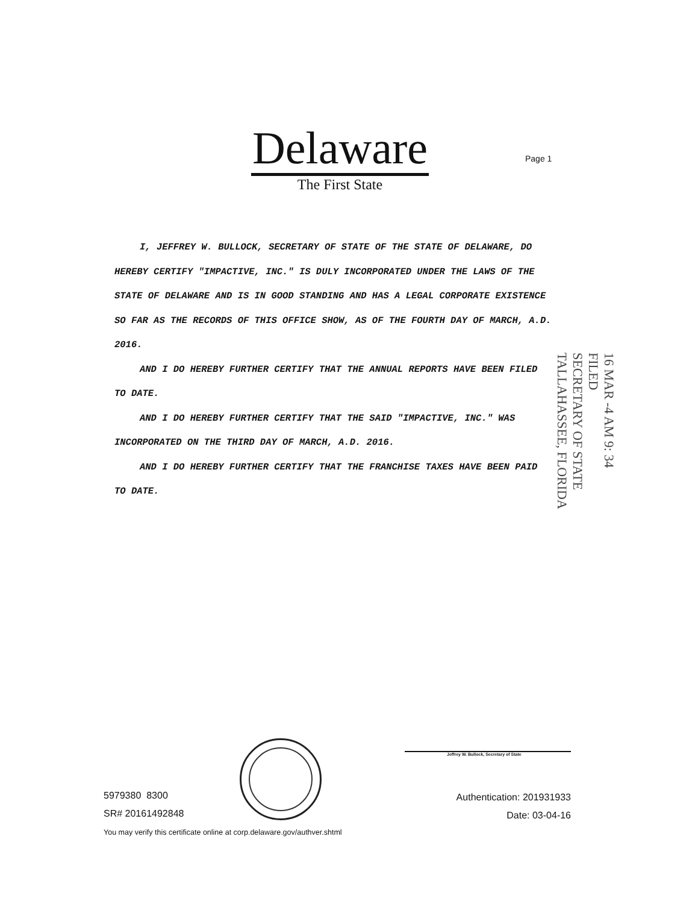Delaware
The First State
Page 1
I, JEFFREY W. BULLOCK, SECRETARY OF STATE OF THE STATE OF DELAWARE, DO HEREBY CERTIFY "IMPACTIVE, INC." IS DULY INCORPORATED UNDER THE LAWS OF THE STATE OF DELAWARE AND IS IN GOOD STANDING AND HAS A LEGAL CORPORATE EXISTENCE SO FAR AS THE RECORDS OF THIS OFFICE SHOW, AS OF THE FOURTH DAY OF MARCH, A.D. 2016.
AND I DO HEREBY FURTHER CERTIFY THAT THE ANNUAL REPORTS HAVE BEEN FILED TO DATE.
AND I DO HEREBY FURTHER CERTIFY THAT THE SAID "IMPACTIVE, INC." WAS INCORPORATED ON THE THIRD DAY OF MARCH, A.D. 2016.
AND I DO HEREBY FURTHER CERTIFY THAT THE FRANCHISE TAXES HAVE BEEN PAID TO DATE.
16 MAR -4 AM 9: 34
FILED
SECRETARY OF STATE
TALLAHASSEE, FLORIDA
Jeffrey W. Bullock, Secretary of State
5979380 8300
SR# 20161492848
You may verify this certificate online at corp.delaware.gov/authver.shtml
Authentication: 201931933
Date: 03-04-16